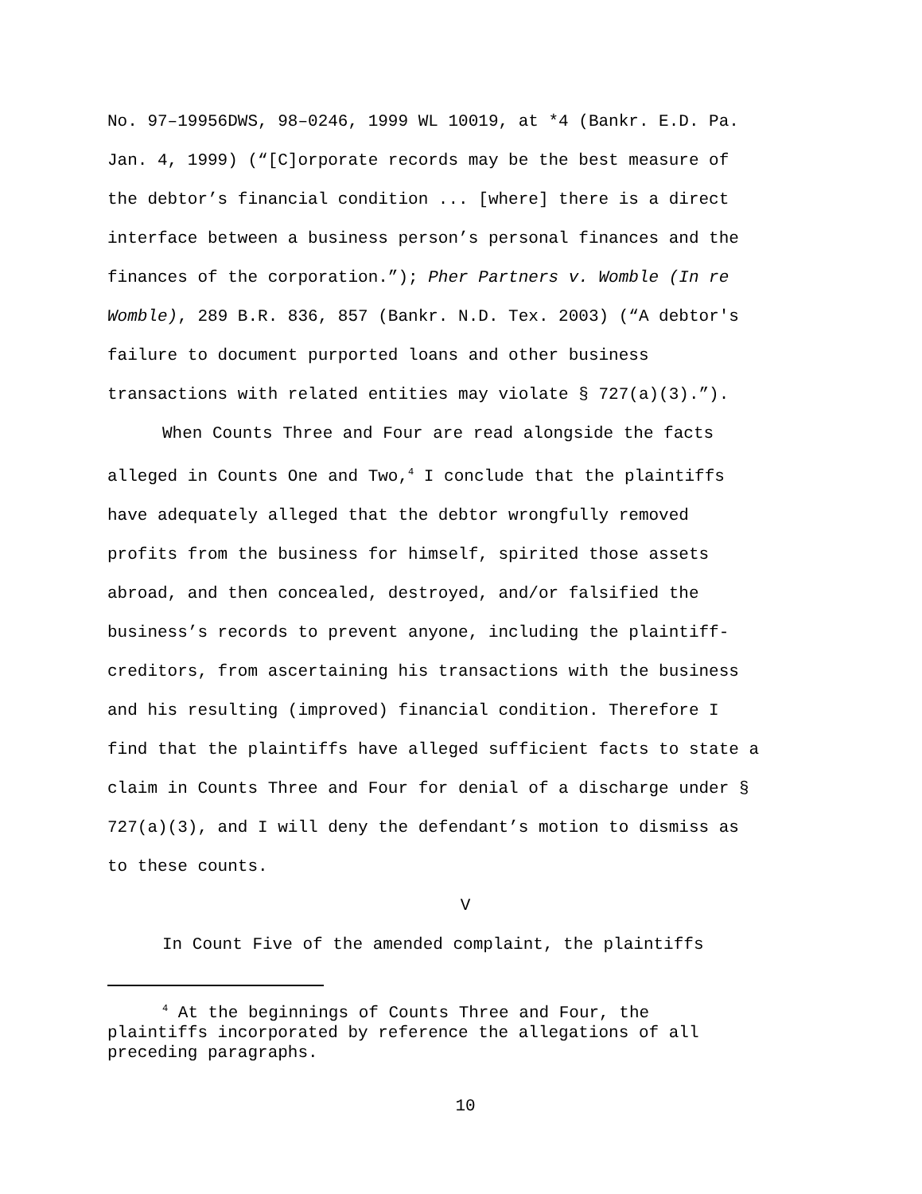No. 97–19956DWS, 98–0246, 1999 WL 10019, at *4 (Bankr. E.D. Pa.
Jan. 4, 1999) (“[C]orporate records may be the best measure of
the debtor’s financial condition ... [where] there is a direct
interface between a business person’s personal finances and the
finances of the corporation.”); Pher Partners v. Womble (In re
Womble), 289 B.R. 836, 857 (Bankr. N.D. Tex. 2003) (“A debtor's
failure to document purported loans and other business
transactions with related entities may violate § 727(a)(3).”).
When Counts Three and Four are read alongside the facts
alleged in Counts One and Two,<sup>4</sup> I conclude that the plaintiffs
have adequately alleged that the debtor wrongfully removed
profits from the business for himself, spirited those assets
abroad, and then concealed, destroyed, and/or falsified the
business’s records to prevent anyone, including the plaintiff-
creditors, from ascertaining his transactions with the business
and his resulting (improved) financial condition. Therefore I
find that the plaintiffs have alleged sufficient facts to state a
claim in Counts Three and Four for denial of a discharge under §
727(a)(3), and I will deny the defendant’s motion to dismiss as
to these counts.
V
In Count Five of the amended complaint, the plaintiffs
<sup>4</sup> At the beginnings of Counts Three and Four, the
plaintiffs incorporated by reference the allegations of all
preceding paragraphs.
10